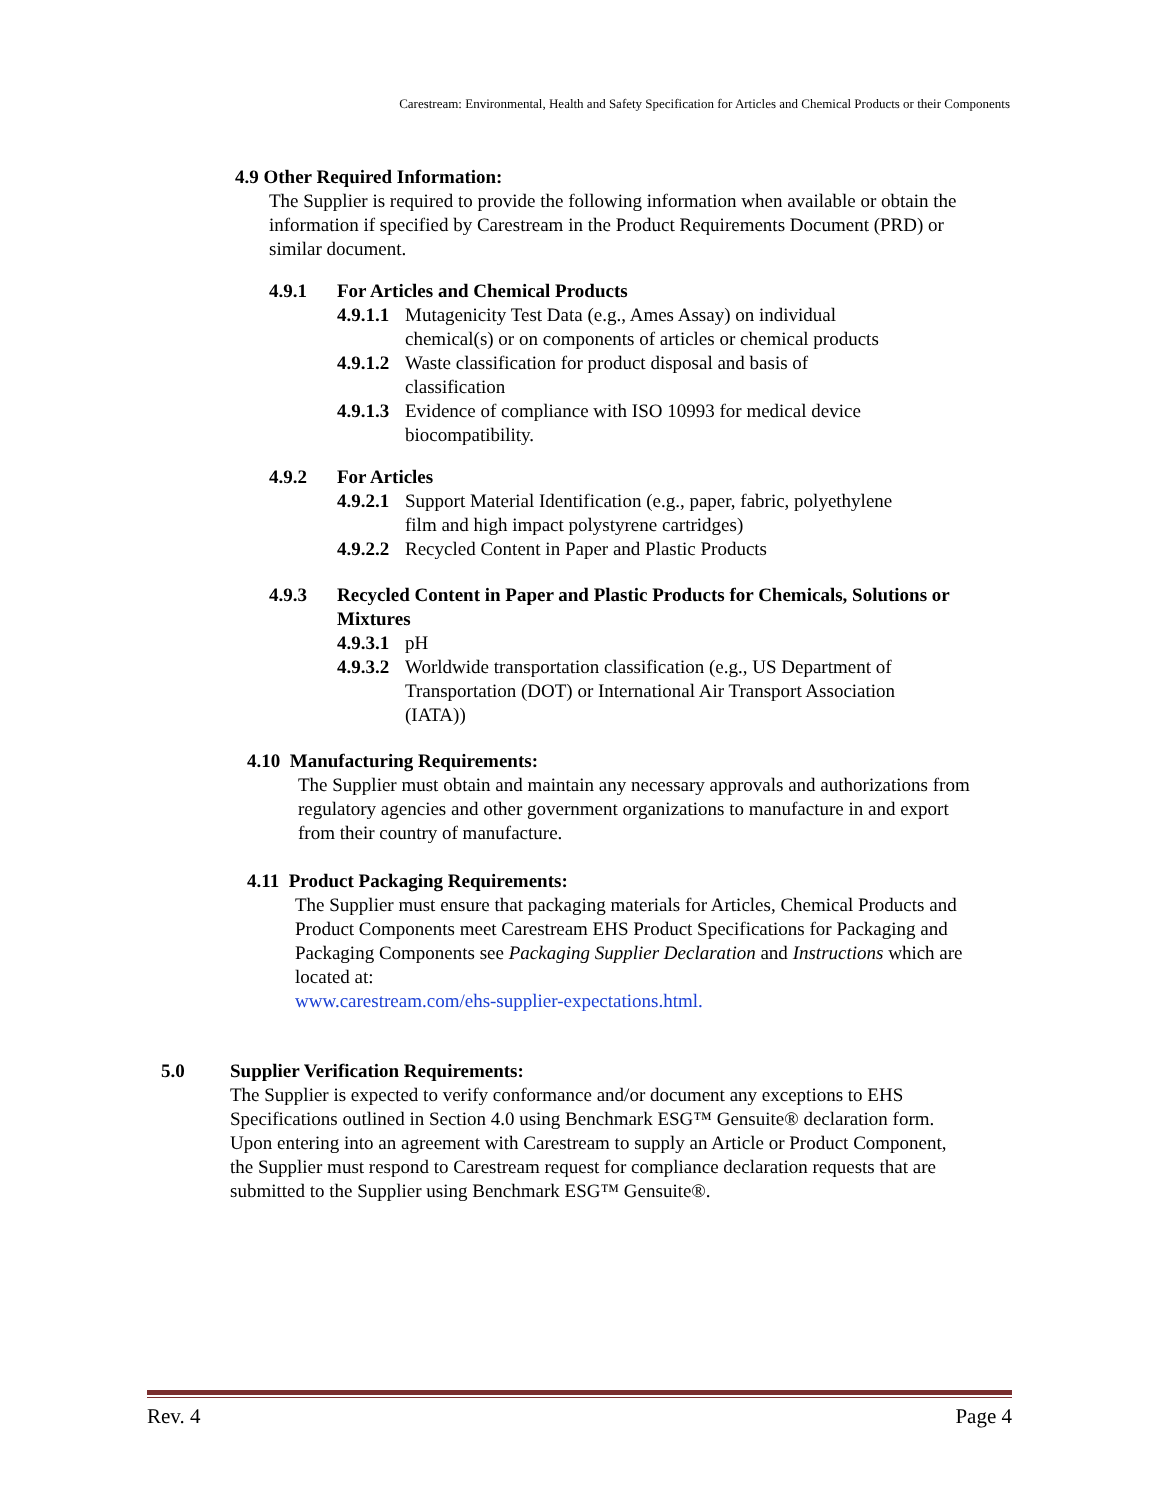Carestream: Environmental, Health and Safety Specification for Articles and Chemical Products or their Components
4.9 Other Required Information:
The Supplier is required to provide the following information when available or obtain the information if specified by Carestream in the Product Requirements Document (PRD) or similar document.
4.9.1 For Articles and Chemical Products
4.9.1.1 Mutagenicity Test Data (e.g., Ames Assay) on individual chemical(s) or on components of articles or chemical products
4.9.1.2 Waste classification for product disposal and basis of classification
4.9.1.3 Evidence of compliance with ISO 10993 for medical device biocompatibility.
4.9.2 For Articles
4.9.2.1 Support Material Identification (e.g., paper, fabric, polyethylene film and high impact polystyrene cartridges)
4.9.2.2 Recycled Content in Paper and Plastic Products
4.9.3 Recycled Content in Paper and Plastic Products for Chemicals, Solutions or Mixtures
4.9.3.1 pH
4.9.3.2 Worldwide transportation classification (e.g., US Department of Transportation (DOT) or International Air Transport Association (IATA))
4.10 Manufacturing Requirements:
The Supplier must obtain and maintain any necessary approvals and authorizations from regulatory agencies and other government organizations to manufacture in and export from their country of manufacture.
4.11 Product Packaging Requirements:
The Supplier must ensure that packaging materials for Articles, Chemical Products and Product Components meet Carestream EHS Product Specifications for Packaging and Packaging Components see Packaging Supplier Declaration and Instructions which are located at:
www.carestream.com/ehs-supplier-expectations.html.
5.0 Supplier Verification Requirements:
The Supplier is expected to verify conformance and/or document any exceptions to EHS Specifications outlined in Section 4.0 using Benchmark ESG™ Gensuite® declaration form. Upon entering into an agreement with Carestream to supply an Article or Product Component, the Supplier must respond to Carestream request for compliance declaration requests that are submitted to the Supplier using Benchmark ESG™ Gensuite®.
Rev. 4 Page 4